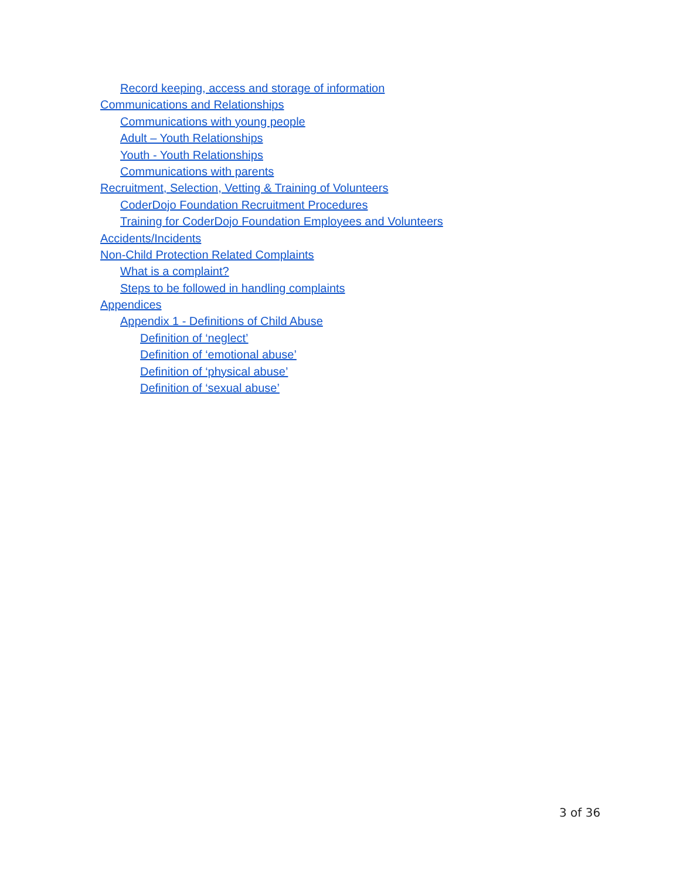Record keeping, access and storage of information
Communications and Relationships
Communications with young people
Adult – Youth Relationships
Youth - Youth Relationships
Communications with parents
Recruitment, Selection, Vetting & Training of Volunteers
CoderDojo Foundation Recruitment Procedures
Training for CoderDojo Foundation Employees and Volunteers
Accidents/Incidents
Non-Child Protection Related Complaints
What is a complaint?
Steps to be followed in handling complaints
Appendices
Appendix 1 - Definitions of Child Abuse
Definition of ‘neglect’
Definition of ‘emotional abuse’
Definition of ‘physical abuse’
Definition of ‘sexual abuse’
3 of 36